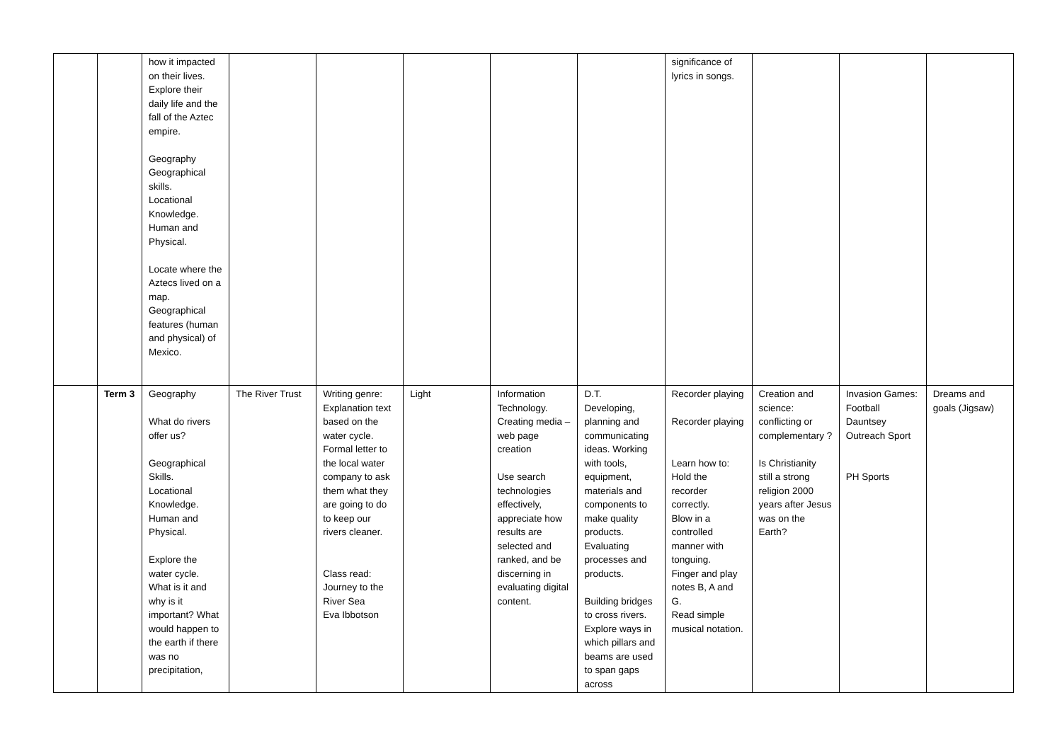| | | how it impacted on their lives. Explore their daily life and the fall of the Aztec empire. Geography Geographical skills. Locational Knowledge. Human and Physical. Locate where the Aztecs lived on a map. Geographical features (human and physical) of Mexico. | | | | | | significance of lyrics in songs. | | | |
| | Term 3 | Geography What do rivers offer us? Geographical Skills. Locational Knowledge. Human and Physical. Explore the water cycle. What is it and why is it important? What would happen to the earth if there was no precipitation, | The River Trust | Writing genre: Explanation text based on the water cycle. Formal letter to the local water company to ask them what they are going to do to keep our rivers cleaner. Class read: Journey to the River Sea Eva Ibbotson | Light | Information Technology. Creating media – web page creation Use search technologies effectively, appreciate how results are selected and ranked, and be discerning in evaluating digital content. | D.T. Developing, planning and communicating ideas. Working with tools, equipment, materials and components to make quality products. Evaluating processes and products. Building bridges to cross rivers. Explore ways in which pillars and beams are used to span gaps across | Recorder playing Recorder playing Learn how to: Hold the recorder correctly. Blow in a controlled manner with tonguing. Finger and play notes B, A and G. Read simple musical notation. | Creation and science: conflicting or complementary ? Is Christianity still a strong religion 2000 years after Jesus was on the Earth? | Invasion Games: Football Dauntsey Outreach Sport PH Sports | Dreams and goals (Jigsaw) |